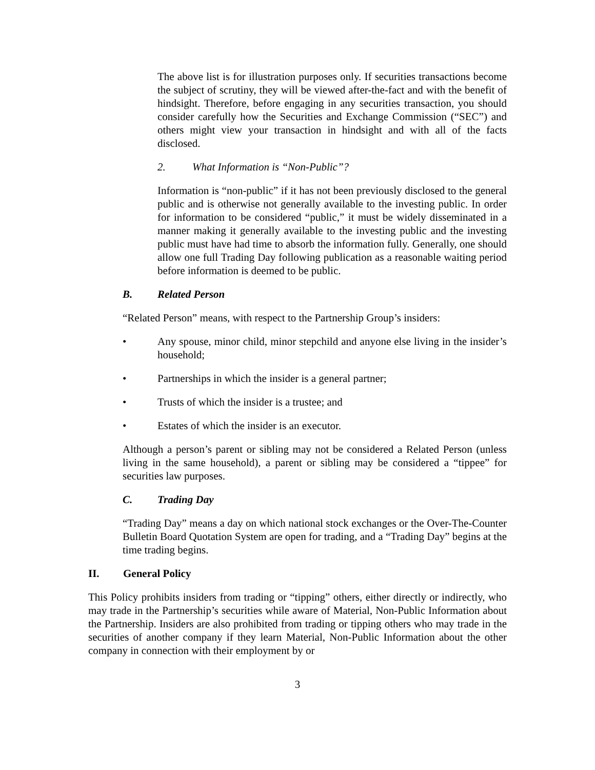The above list is for illustration purposes only. If securities transactions become the subject of scrutiny, they will be viewed after-the-fact and with the benefit of hindsight. Therefore, before engaging in any securities transaction, you should consider carefully how the Securities and Exchange Commission (“SEC”) and others might view your transaction in hindsight and with all of the facts disclosed.
2. What Information is “Non-Public”?
Information is “non-public” if it has not been previously disclosed to the general public and is otherwise not generally available to the investing public. In order for information to be considered “public,” it must be widely disseminated in a manner making it generally available to the investing public and the investing public must have had time to absorb the information fully. Generally, one should allow one full Trading Day following publication as a reasonable waiting period before information is deemed to be public.
B. Related Person
“Related Person” means, with respect to the Partnership Group’s insiders:
• Any spouse, minor child, minor stepchild and anyone else living in the insider’s household;
• Partnerships in which the insider is a general partner;
• Trusts of which the insider is a trustee; and
• Estates of which the insider is an executor.
Although a person’s parent or sibling may not be considered a Related Person (unless living in the same household), a parent or sibling may be considered a “tippee” for securities law purposes.
C. Trading Day
“Trading Day” means a day on which national stock exchanges or the Over-The-Counter Bulletin Board Quotation System are open for trading, and a “Trading Day” begins at the time trading begins.
II. General Policy
This Policy prohibits insiders from trading or “tipping” others, either directly or indirectly, who may trade in the Partnership’s securities while aware of Material, Non-Public Information about the Partnership. Insiders are also prohibited from trading or tipping others who may trade in the securities of another company if they learn Material, Non-Public Information about the other company in connection with their employment by or
3